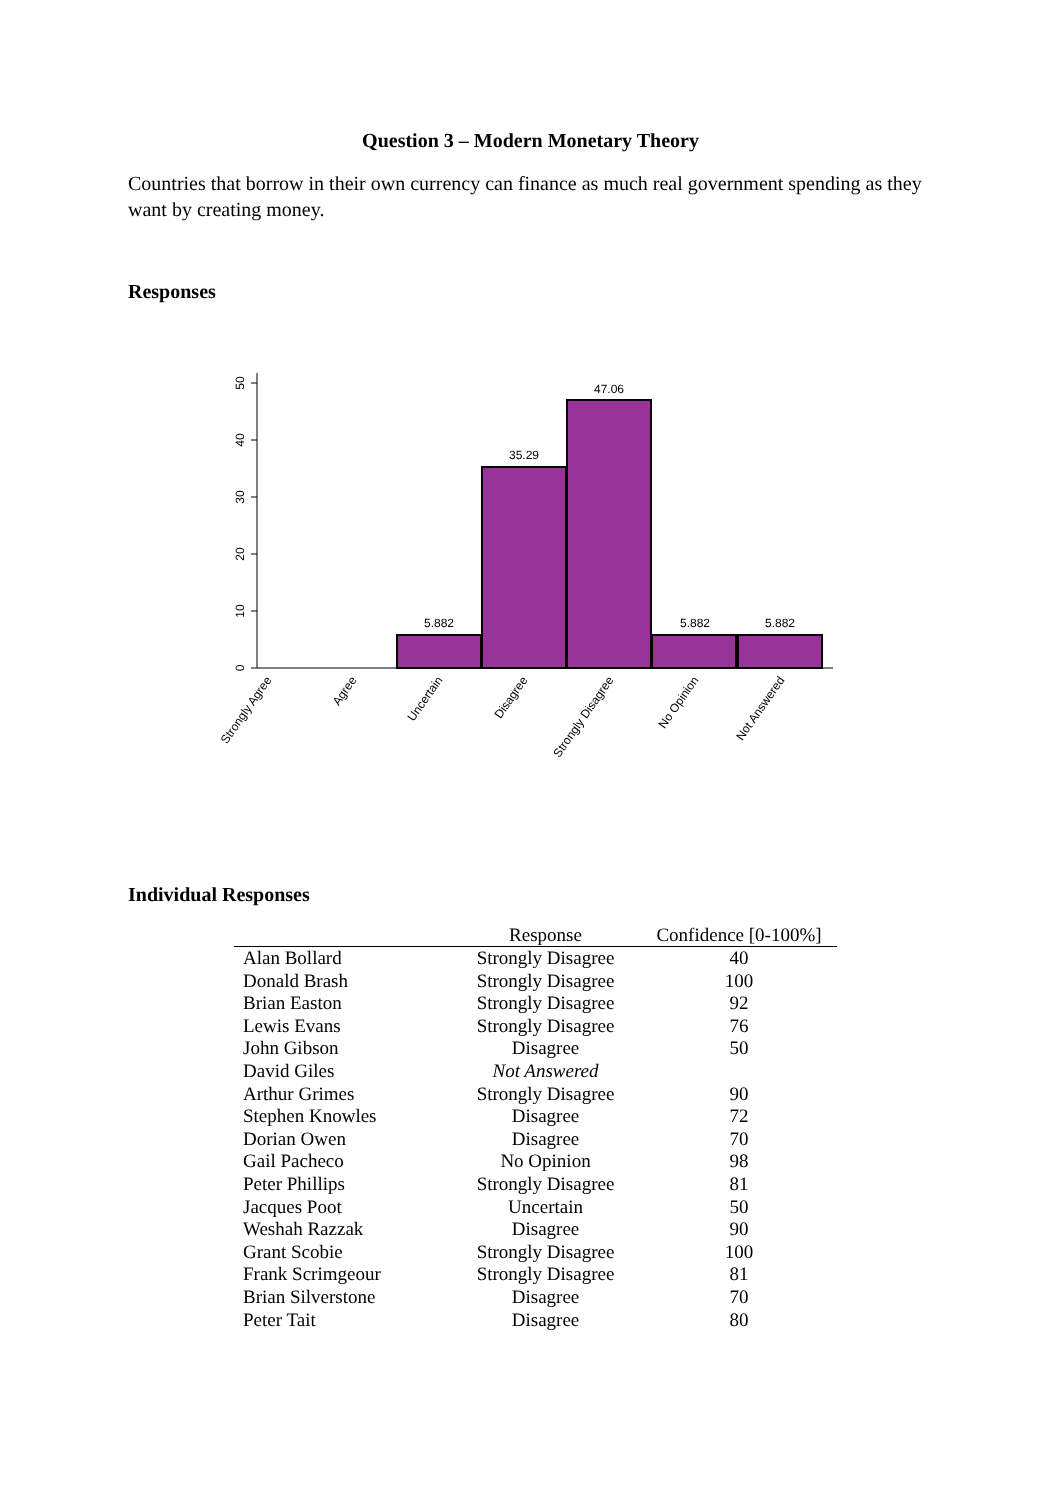Question 3 – Modern Monetary Theory
Countries that borrow in their own currency can finance as much real government spending as they want by creating money.
Responses
0
10
20
30
40
50
5.882
35.29
47.06
5.882
5.882
Strongly Agree
Agree
Uncertain
Disagree
Strongly Disagree
No Opinion
Not Answered
Individual Responses
| | Response | Confidence [0-100%] |
| --- | --- | --- |
| Alan Bollard | Strongly Disagree | 40 |
| Donald Brash | Strongly Disagree | 100 |
| Brian Easton | Strongly Disagree | 92 |
| Lewis Evans | Strongly Disagree | 76 |
| John Gibson | Disagree | 50 |
| David Giles | Not Answered | |
| Arthur Grimes | Strongly Disagree | 90 |
| Stephen Knowles | Disagree | 72 |
| Dorian Owen | Disagree | 70 |
| Gail Pacheco | No Opinion | 98 |
| Peter Phillips | Strongly Disagree | 81 |
| Jacques Poot | Uncertain | 50 |
| Weshah Razzak | Disagree | 90 |
| Grant Scobie | Strongly Disagree | 100 |
| Frank Scrimgeour | Strongly Disagree | 81 |
| Brian Silverstone | Disagree | 70 |
| Peter Tait | Disagree | 80 |